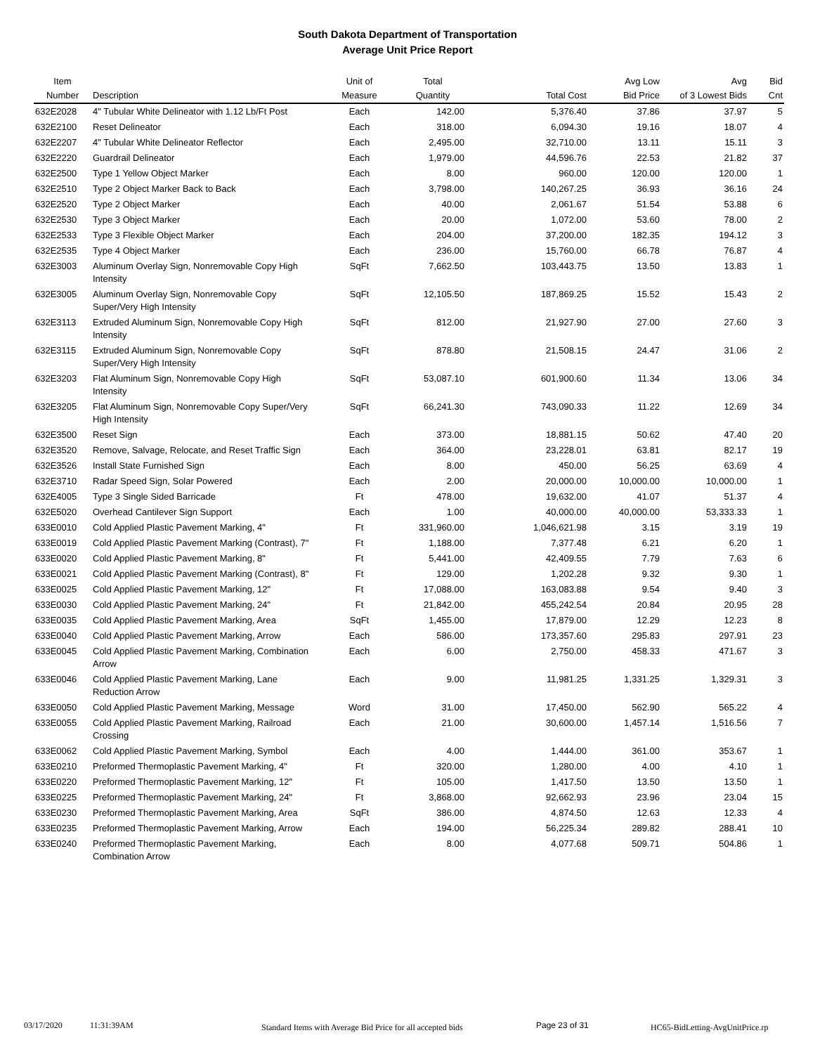South Dakota Department of Transportation
Average Unit Price Report
| Item Number | Description | Unit of Measure | Total Quantity | Total Cost | Avg Low Bid Price | Avg of 3 Lowest Bids | Bid Cnt |
| --- | --- | --- | --- | --- | --- | --- | --- |
| 632E2028 | 4" Tubular White Delineator with 1.12 Lb/Ft Post | Each | 142.00 | 5,376.40 | 37.86 | 37.97 | 5 |
| 632E2100 | Reset Delineator | Each | 318.00 | 6,094.30 | 19.16 | 18.07 | 4 |
| 632E2207 | 4" Tubular White Delineator Reflector | Each | 2,495.00 | 32,710.00 | 13.11 | 15.11 | 3 |
| 632E2220 | Guardrail Delineator | Each | 1,979.00 | 44,596.76 | 22.53 | 21.82 | 37 |
| 632E2500 | Type 1 Yellow Object Marker | Each | 8.00 | 960.00 | 120.00 | 120.00 | 1 |
| 632E2510 | Type 2 Object Marker Back to Back | Each | 3,798.00 | 140,267.25 | 36.93 | 36.16 | 24 |
| 632E2520 | Type 2 Object Marker | Each | 40.00 | 2,061.67 | 51.54 | 53.88 | 6 |
| 632E2530 | Type 3 Object Marker | Each | 20.00 | 1,072.00 | 53.60 | 78.00 | 2 |
| 632E2533 | Type 3 Flexible Object Marker | Each | 204.00 | 37,200.00 | 182.35 | 194.12 | 3 |
| 632E2535 | Type 4 Object Marker | Each | 236.00 | 15,760.00 | 66.78 | 76.87 | 4 |
| 632E3003 | Aluminum Overlay Sign, Nonremovable Copy High Intensity | SqFt | 7,662.50 | 103,443.75 | 13.50 | 13.83 | 1 |
| 632E3005 | Aluminum Overlay Sign, Nonremovable Copy Super/Very High Intensity | SqFt | 12,105.50 | 187,869.25 | 15.52 | 15.43 | 2 |
| 632E3113 | Extruded Aluminum Sign, Nonremovable Copy High Intensity | SqFt | 812.00 | 21,927.90 | 27.00 | 27.60 | 3 |
| 632E3115 | Extruded Aluminum Sign, Nonremovable Copy Super/Very High Intensity | SqFt | 878.80 | 21,508.15 | 24.47 | 31.06 | 2 |
| 632E3203 | Flat Aluminum Sign, Nonremovable Copy High Intensity | SqFt | 53,087.10 | 601,900.60 | 11.34 | 13.06 | 34 |
| 632E3205 | Flat Aluminum Sign, Nonremovable Copy Super/Very High Intensity | SqFt | 66,241.30 | 743,090.33 | 11.22 | 12.69 | 34 |
| 632E3500 | Reset Sign | Each | 373.00 | 18,881.15 | 50.62 | 47.40 | 20 |
| 632E3520 | Remove, Salvage, Relocate, and Reset Traffic Sign | Each | 364.00 | 23,228.01 | 63.81 | 82.17 | 19 |
| 632E3526 | Install State Furnished Sign | Each | 8.00 | 450.00 | 56.25 | 63.69 | 4 |
| 632E3710 | Radar Speed Sign, Solar Powered | Each | 2.00 | 20,000.00 | 10,000.00 | 10,000.00 | 1 |
| 632E4005 | Type 3 Single Sided Barricade | Ft | 478.00 | 19,632.00 | 41.07 | 51.37 | 4 |
| 632E5020 | Overhead Cantilever Sign Support | Each | 1.00 | 40,000.00 | 40,000.00 | 53,333.33 | 1 |
| 633E0010 | Cold Applied Plastic Pavement Marking, 4" | Ft | 331,960.00 | 1,046,621.98 | 3.15 | 3.19 | 19 |
| 633E0019 | Cold Applied Plastic Pavement Marking (Contrast), 7" | Ft | 1,188.00 | 7,377.48 | 6.21 | 6.20 | 1 |
| 633E0020 | Cold Applied Plastic Pavement Marking, 8" | Ft | 5,441.00 | 42,409.55 | 7.79 | 7.63 | 6 |
| 633E0021 | Cold Applied Plastic Pavement Marking (Contrast), 8" | Ft | 129.00 | 1,202.28 | 9.32 | 9.30 | 1 |
| 633E0025 | Cold Applied Plastic Pavement Marking, 12" | Ft | 17,088.00 | 163,083.88 | 9.54 | 9.40 | 3 |
| 633E0030 | Cold Applied Plastic Pavement Marking, 24" | Ft | 21,842.00 | 455,242.54 | 20.84 | 20.95 | 28 |
| 633E0035 | Cold Applied Plastic Pavement Marking, Area | SqFt | 1,455.00 | 17,879.00 | 12.29 | 12.23 | 8 |
| 633E0040 | Cold Applied Plastic Pavement Marking, Arrow | Each | 586.00 | 173,357.60 | 295.83 | 297.91 | 23 |
| 633E0045 | Cold Applied Plastic Pavement Marking, Combination Arrow | Each | 6.00 | 2,750.00 | 458.33 | 471.67 | 3 |
| 633E0046 | Cold Applied Plastic Pavement Marking, Lane Reduction Arrow | Each | 9.00 | 11,981.25 | 1,331.25 | 1,329.31 | 3 |
| 633E0050 | Cold Applied Plastic Pavement Marking, Message | Word | 31.00 | 17,450.00 | 562.90 | 565.22 | 4 |
| 633E0055 | Cold Applied Plastic Pavement Marking, Railroad Crossing | Each | 21.00 | 30,600.00 | 1,457.14 | 1,516.56 | 7 |
| 633E0062 | Cold Applied Plastic Pavement Marking, Symbol | Each | 4.00 | 1,444.00 | 361.00 | 353.67 | 1 |
| 633E0210 | Preformed Thermoplastic Pavement Marking, 4" | Ft | 320.00 | 1,280.00 | 4.00 | 4.10 | 1 |
| 633E0220 | Preformed Thermoplastic Pavement Marking, 12" | Ft | 105.00 | 1,417.50 | 13.50 | 13.50 | 1 |
| 633E0225 | Preformed Thermoplastic Pavement Marking, 24" | Ft | 3,868.00 | 92,662.93 | 23.96 | 23.04 | 15 |
| 633E0230 | Preformed Thermoplastic Pavement Marking, Area | SqFt | 386.00 | 4,874.50 | 12.63 | 12.33 | 4 |
| 633E0235 | Preformed Thermoplastic Pavement Marking, Arrow | Each | 194.00 | 56,225.34 | 289.82 | 288.41 | 10 |
| 633E0240 | Preformed Thermoplastic Pavement Marking, Combination Arrow | Each | 8.00 | 4,077.68 | 509.71 | 504.86 | 1 |
03/17/2020 11:31:39AM Standard Items with Average Bid Price for all accepted bids Page 23 of 31 HC65-BidLetting-AvgUnitPrice.rp